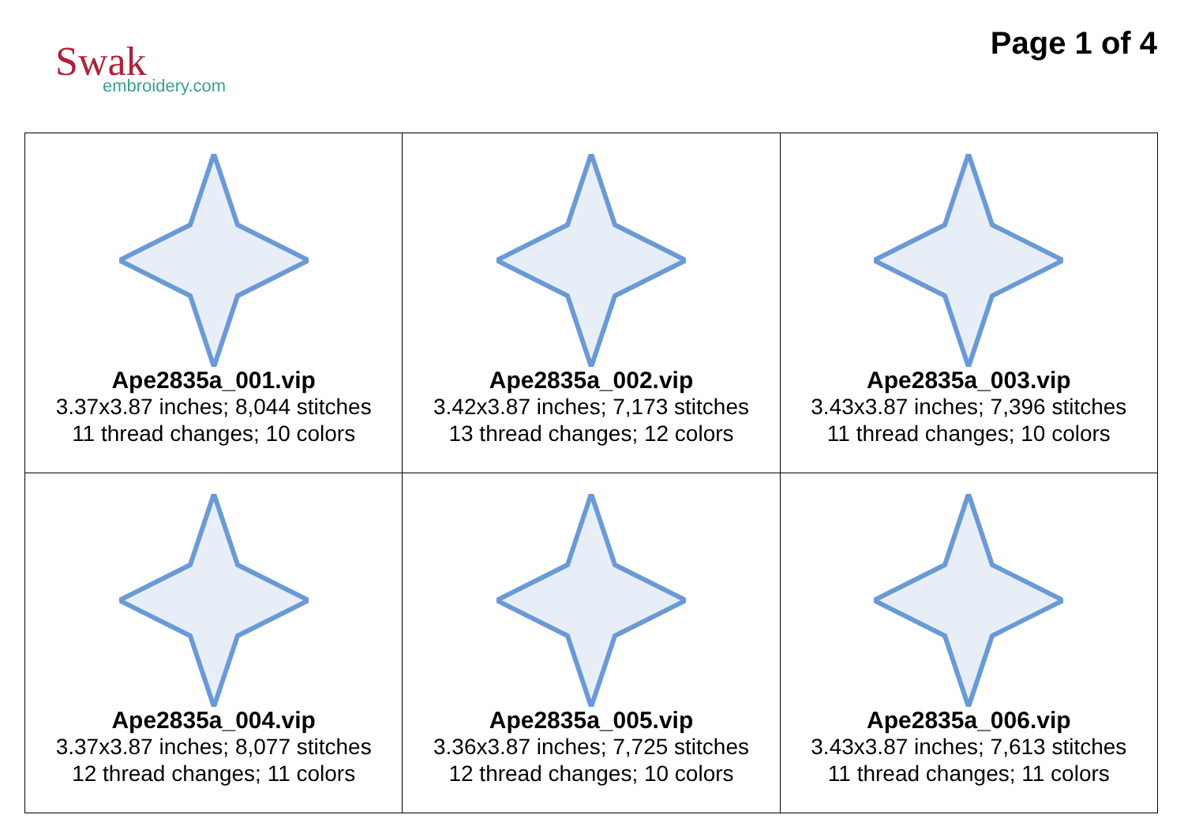Swak
embroidery.com
Page 1 of 4
| Ape2835a_001.vip 3.37x3.87 inches; 8,044 stitches 11 thread changes; 10 colors | Ape2835a_002.vip 3.42x3.87 inches; 7,173 stitches 13 thread changes; 12 colors | Ape2835a_003.vip 3.43x3.87 inches; 7,396 stitches 11 thread changes; 10 colors |
| Ape2835a_004.vip 3.37x3.87 inches; 8,077 stitches 12 thread changes; 11 colors | Ape2835a_005.vip 3.36x3.87 inches; 7,725 stitches 12 thread changes; 10 colors | Ape2835a_006.vip 3.43x3.87 inches; 7,613 stitches 11 thread changes; 11 colors |